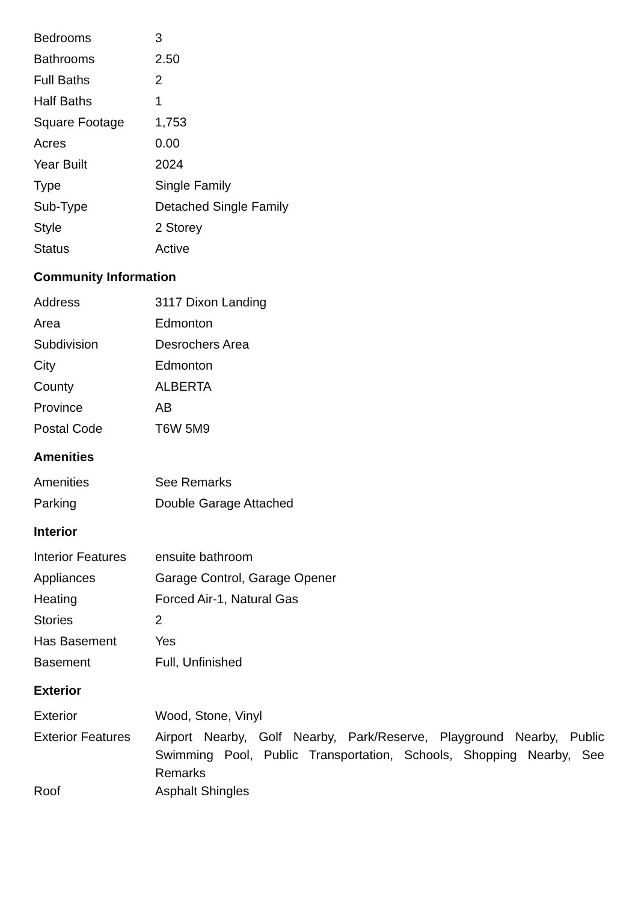| Bedrooms | 3 |
| Bathrooms | 2.50 |
| Full Baths | 2 |
| Half Baths | 1 |
| Square Footage | 1,753 |
| Acres | 0.00 |
| Year Built | 2024 |
| Type | Single Family |
| Sub-Type | Detached Single Family |
| Style | 2 Storey |
| Status | Active |
Community Information
| Address | 3117 Dixon Landing |
| Area | Edmonton |
| Subdivision | Desrochers Area |
| City | Edmonton |
| County | ALBERTA |
| Province | AB |
| Postal Code | T6W 5M9 |
Amenities
| Amenities | See Remarks |
| Parking | Double Garage Attached |
Interior
| Interior Features | ensuite bathroom |
| Appliances | Garage Control, Garage Opener |
| Heating | Forced Air-1, Natural Gas |
| Stories | 2 |
| Has Basement | Yes |
| Basement | Full, Unfinished |
Exterior
| Exterior | Wood, Stone, Vinyl |
| Exterior Features | Airport Nearby, Golf Nearby, Park/Reserve, Playground Nearby, Public Swimming Pool, Public Transportation, Schools, Shopping Nearby, See Remarks |
| Roof | Asphalt Shingles |